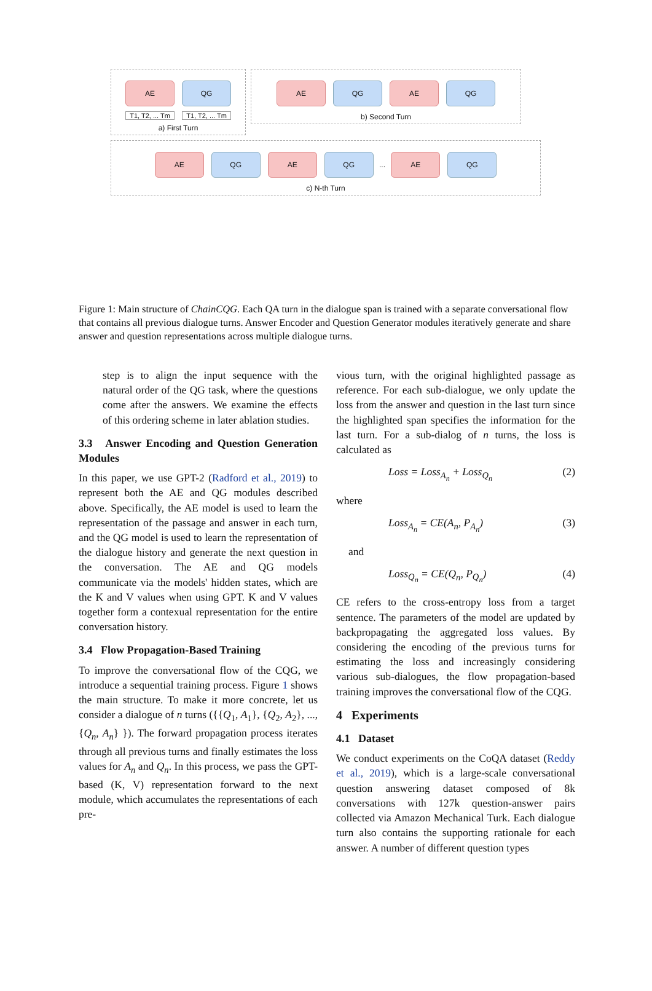AE QG
T1, T2, ... Tm T1, T2, ... Tm
a) First Turn
AE QG AE QG
b) Second Turn
AE QG AE QG ... AE QG
c) N-th Turn
Figure 1: Main structure of ChainCQG. Each QA turn in the dialogue span is trained with a separate conversational flow that contains all previous dialogue turns. Answer Encoder and Question Generator modules iteratively generate and share answer and question representations across multiple dialogue turns.
step is to align the input sequence with the natural order of the QG task, where the questions come after the answers. We examine the effects of this ordering scheme in later ablation studies.
3.3 Answer Encoding and Question Generation Modules
In this paper, we use GPT-2 (Radford et al., 2019) to represent both the AE and QG modules described above. Specifically, the AE model is used to learn the representation of the passage and answer in each turn, and the QG model is used to learn the representation of the dialogue history and generate the next question in the conversation. The AE and QG models communicate via the models' hidden states, which are the K and V values when using GPT. K and V values together form a contexual representation for the entire conversation history.
3.4 Flow Propagation-Based Training
To improve the conversational flow of the CQG, we introduce a sequential training process. Figure 1 shows the main structure. To make it more concrete, let us consider a dialogue of n turns ({{Q<sub>1</sub>, A<sub>1</sub>}, {Q<sub>2</sub>, A<sub>2</sub>}, ..., {Q<sub>n</sub>, A<sub>n</sub>} }). The forward propagation process iterates through all previous turns and finally estimates the loss values for A<sub>n</sub> and Q<sub>n</sub>. In this process, we pass the GPT-based (K, V) representation forward to the next module, which accumulates the representations of each pre-
vious turn, with the original highlighted passage as reference. For each sub-dialogue, we only update the loss from the answer and question in the last turn since the highlighted span specifies the information for the last turn. For a sub-dialog of n turns, the loss is calculated as
Loss = Loss<sub>A<sub>n</sub></sub> + Loss<sub>Q<sub>n</sub></sub> (2)
where
Loss<sub>A<sub>n</sub></sub> = CE(A<sub>n</sub>, P<sub>A<sub>n</sub></sub>) (3)
and
Loss<sub>Q<sub>n</sub></sub> = CE(Q<sub>n</sub>, P<sub>Q<sub>n</sub></sub>) (4)
CE refers to the cross-entropy loss from a target sentence. The parameters of the model are updated by backpropagating the aggregated loss values. By considering the encoding of the previous turns for estimating the loss and increasingly considering various sub-dialogues, the flow propagation-based training improves the conversational flow of the CQG.
4 Experiments
4.1 Dataset
We conduct experiments on the CoQA dataset (Reddy et al., 2019), which is a large-scale conversational question answering dataset composed of 8k conversations with 127k question-answer pairs collected via Amazon Mechanical Turk. Each dialogue turn also contains the supporting rationale for each answer. A number of different question types